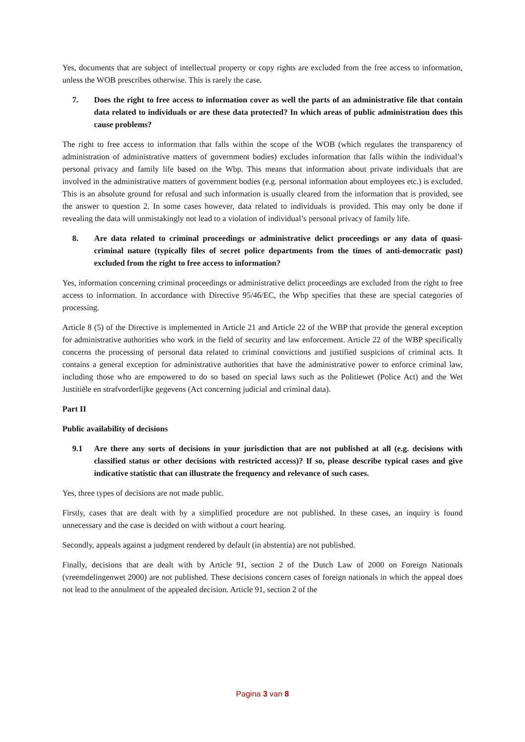Yes, documents that are subject of intellectual property or copy rights are excluded from the free access to information, unless the WOB prescribes otherwise. This is rarely the case.
7. Does the right to free access to information cover as well the parts of an administrative file that contain data related to individuals or are these data protected? In which areas of public administration does this cause problems?
The right to free access to information that falls within the scope of the WOB (which regulates the transparency of administration of administrative matters of government bodies) excludes information that falls within the individual’s personal privacy and family life based on the Wbp. This means that information about private individuals that are involved in the administrative matters of government bodies (e.g. personal information about employees etc.) is excluded. This is an absolute ground for refusal and such information is usually cleared from the information that is provided, see the answer to question 2. In some cases however, data related to individuals is provided. This may only be done if revealing the data will unmistakingly not lead to a violation of individual’s personal privacy of family life.
8. Are data related to criminal proceedings or administrative delict proceedings or any data of quasi-criminal nature (typically files of secret police departments from the times of anti-democratic past) excluded from the right to free access to information?
Yes, information concerning criminal proceedings or administrative delict proceedings are excluded from the right to free access to information. In accordance with Directive 95/46/EC, the Wbp specifies that these are special categories of processing.
Article 8 (5) of the Directive is implemented in Article 21 and Article 22 of the WBP that provide the general exception for administrative authorities who work in the field of security and law enforcement. Article 22 of the WBP specifically concerns the processing of personal data related to criminal convictions and justified suspicions of criminal acts. It contains a general exception for administrative authorities that have the administrative power to enforce criminal law, including those who are empowered to do so based on special laws such as the Politiewet (Police Act) and the Wet Justitiële en strafvorderlijke gegevens (Act concerning judicial and criminal data).
Part II
Public availability of decisions
9.1 Are there any sorts of decisions in your jurisdiction that are not published at all (e.g. decisions with classified status or other decisions with restricted access)? If so, please describe typical cases and give indicative statistic that can illustrate the frequency and relevance of such cases.
Yes, three types of decisions are not made public.
Firstly, cases that are dealt with by a simplified procedure are not published. In these cases, an inquiry is found unnecessary and the case is decided on with without a court hearing.
Secondly, appeals against a judgment rendered by default (in abstentia) are not published.
Finally, decisions that are dealt with by Article 91, section 2 of the Dutch Law of 2000 on Foreign Nationals (vreemdelingenwet 2000) are not published. These decisions concern cases of foreign nationals in which the appeal does not lead to the annulment of the appealed decision. Article 91, section 2 of the
Pagina 3 van 8